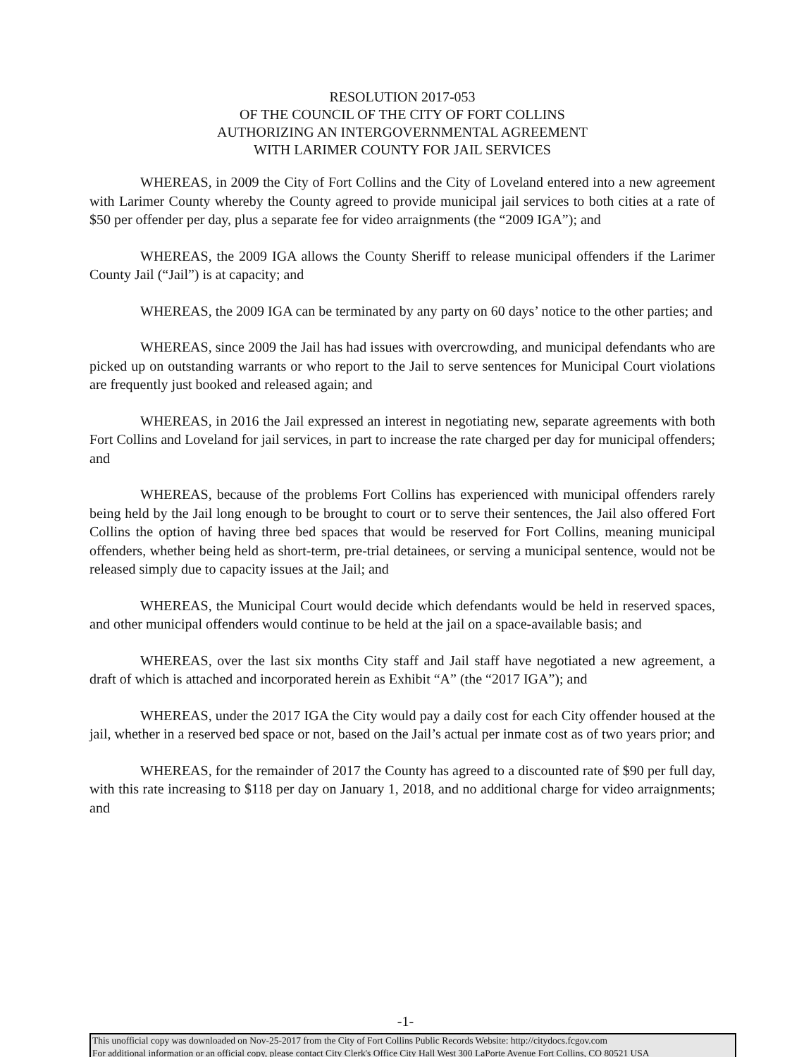RESOLUTION 2017-053
OF THE COUNCIL OF THE CITY OF FORT COLLINS
AUTHORIZING AN INTERGOVERNMENTAL AGREEMENT
WITH LARIMER COUNTY FOR JAIL SERVICES
WHEREAS, in 2009 the City of Fort Collins and the City of Loveland entered into a new agreement with Larimer County whereby the County agreed to provide municipal jail services to both cities at a rate of $50 per offender per day, plus a separate fee for video arraignments (the “2009 IGA”); and
WHEREAS, the 2009 IGA allows the County Sheriff to release municipal offenders if the Larimer County Jail (“Jail”) is at capacity; and
WHEREAS, the 2009 IGA can be terminated by any party on 60 days’ notice to the other parties; and
WHEREAS, since 2009 the Jail has had issues with overcrowding, and municipal defendants who are picked up on outstanding warrants or who report to the Jail to serve sentences for Municipal Court violations are frequently just booked and released again; and
WHEREAS, in 2016 the Jail expressed an interest in negotiating new, separate agreements with both Fort Collins and Loveland for jail services, in part to increase the rate charged per day for municipal offenders; and
WHEREAS, because of the problems Fort Collins has experienced with municipal offenders rarely being held by the Jail long enough to be brought to court or to serve their sentences, the Jail also offered Fort Collins the option of having three bed spaces that would be reserved for Fort Collins, meaning municipal offenders, whether being held as short-term, pre-trial detainees, or serving a municipal sentence, would not be released simply due to capacity issues at the Jail; and
WHEREAS, the Municipal Court would decide which defendants would be held in reserved spaces, and other municipal offenders would continue to be held at the jail on a space-available basis; and
WHEREAS, over the last six months City staff and Jail staff have negotiated a new agreement, a draft of which is attached and incorporated herein as Exhibit “A” (the “2017 IGA”); and
WHEREAS, under the 2017 IGA the City would pay a daily cost for each City offender housed at the jail, whether in a reserved bed space or not, based on the Jail’s actual per inmate cost as of two years prior; and
WHEREAS, for the remainder of 2017 the County has agreed to a discounted rate of $90 per full day, with this rate increasing to $118 per day on January 1, 2018, and no additional charge for video arraignments; and
-1-
This unofficial copy was downloaded on Nov-25-2017 from the City of Fort Collins Public Records Website: http://citydocs.fcgov.com
For additional information or an official copy, please contact City Clerk's Office City Hall West 300 LaPorte Avenue Fort Collins, CO 80521 USA